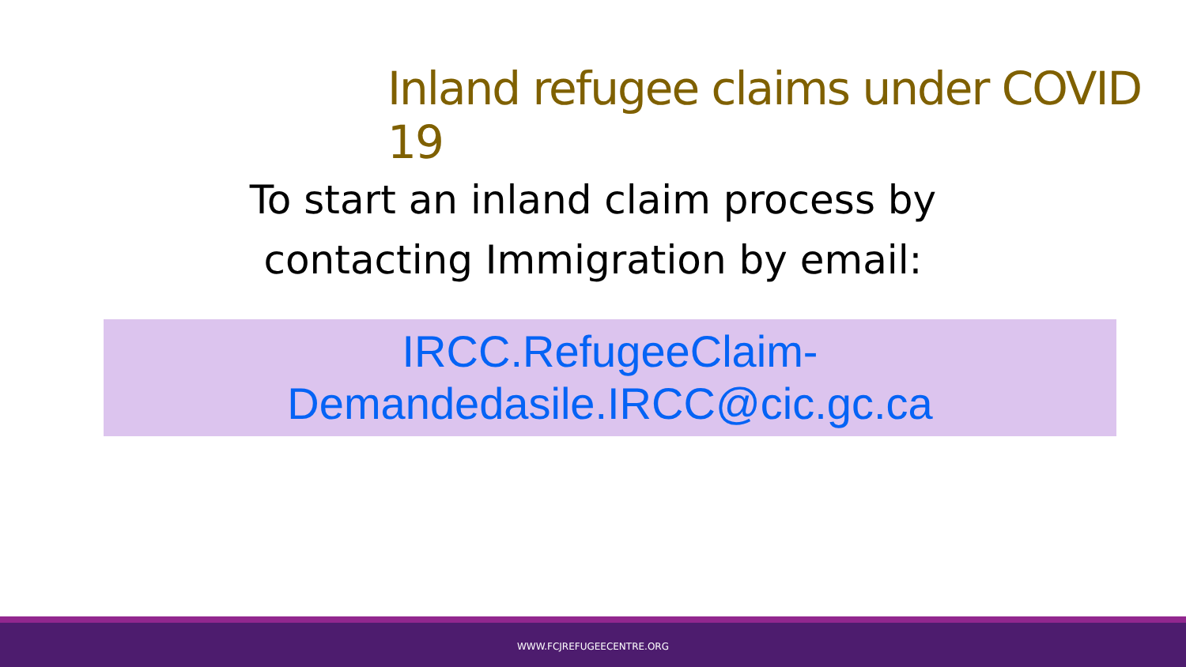Inland refugee claims under COVID 19
To start an inland claim process by contacting Immigration by email:
IRCC.RefugeeClaim-
Demandedasile.IRCC@cic.gc.ca
WWW.FCJREFUGEECENTRE.ORG